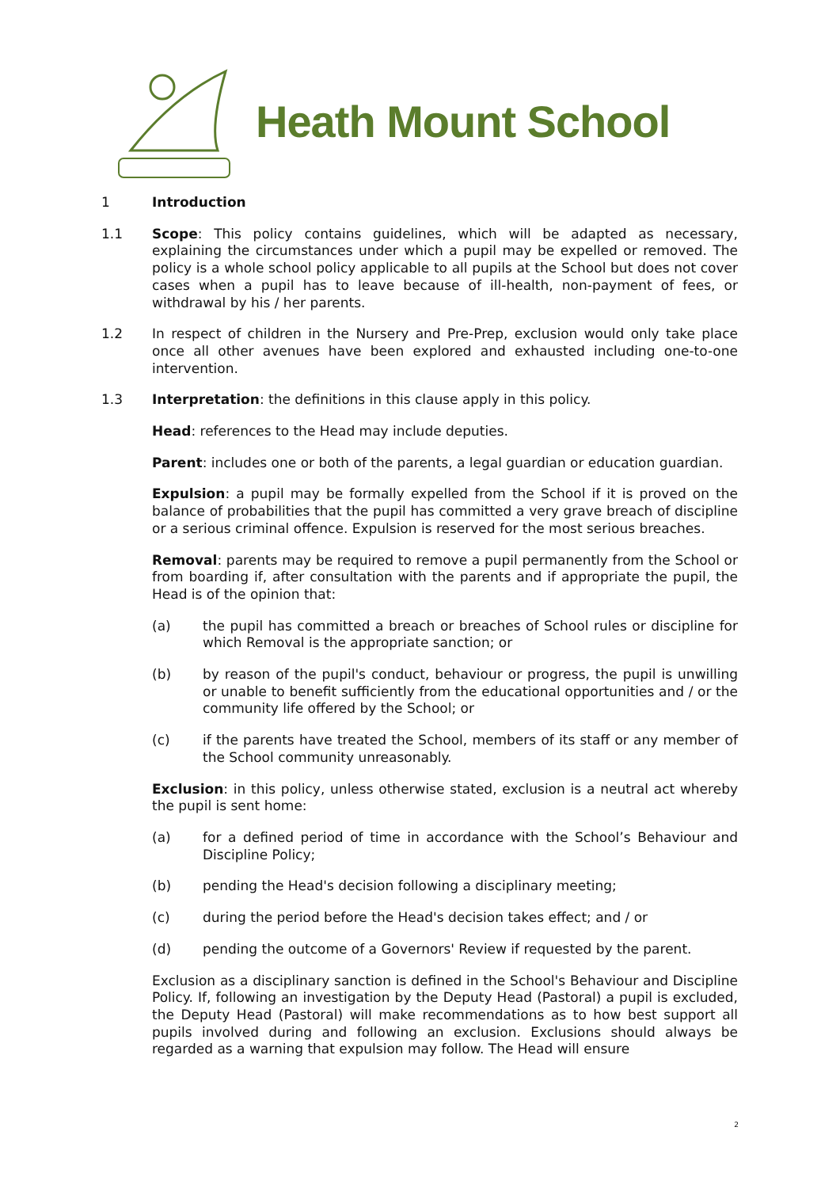Heath Mount School
1 Introduction
1.1 Scope: This policy contains guidelines, which will be adapted as necessary, explaining the circumstances under which a pupil may be expelled or removed. The policy is a whole school policy applicable to all pupils at the School but does not cover cases when a pupil has to leave because of ill-health, non-payment of fees, or withdrawal by his / her parents.
1.2 In respect of children in the Nursery and Pre-Prep, exclusion would only take place once all other avenues have been explored and exhausted including one-to-one intervention.
1.3 Interpretation: the definitions in this clause apply in this policy.
Head: references to the Head may include deputies.
Parent: includes one or both of the parents, a legal guardian or education guardian.
Expulsion: a pupil may be formally expelled from the School if it is proved on the balance of probabilities that the pupil has committed a very grave breach of discipline or a serious criminal offence. Expulsion is reserved for the most serious breaches.
Removal: parents may be required to remove a pupil permanently from the School or from boarding if, after consultation with the parents and if appropriate the pupil, the Head is of the opinion that:
(a) the pupil has committed a breach or breaches of School rules or discipline for which Removal is the appropriate sanction; or
(b) by reason of the pupil's conduct, behaviour or progress, the pupil is unwilling or unable to benefit sufficiently from the educational opportunities and / or the community life offered by the School; or
(c) if the parents have treated the School, members of its staff or any member of the School community unreasonably.
Exclusion: in this policy, unless otherwise stated, exclusion is a neutral act whereby the pupil is sent home:
(a) for a defined period of time in accordance with the School’s Behaviour and Discipline Policy;
(b) pending the Head's decision following a disciplinary meeting;
(c) during the period before the Head's decision takes effect; and / or
(d) pending the outcome of a Governors' Review if requested by the parent.
Exclusion as a disciplinary sanction is defined in the School's Behaviour and Discipline Policy. If, following an investigation by the Deputy Head (Pastoral) a pupil is excluded, the Deputy Head (Pastoral) will make recommendations as to how best support all pupils involved during and following an exclusion. Exclusions should always be regarded as a warning that expulsion may follow. The Head will ensure
2